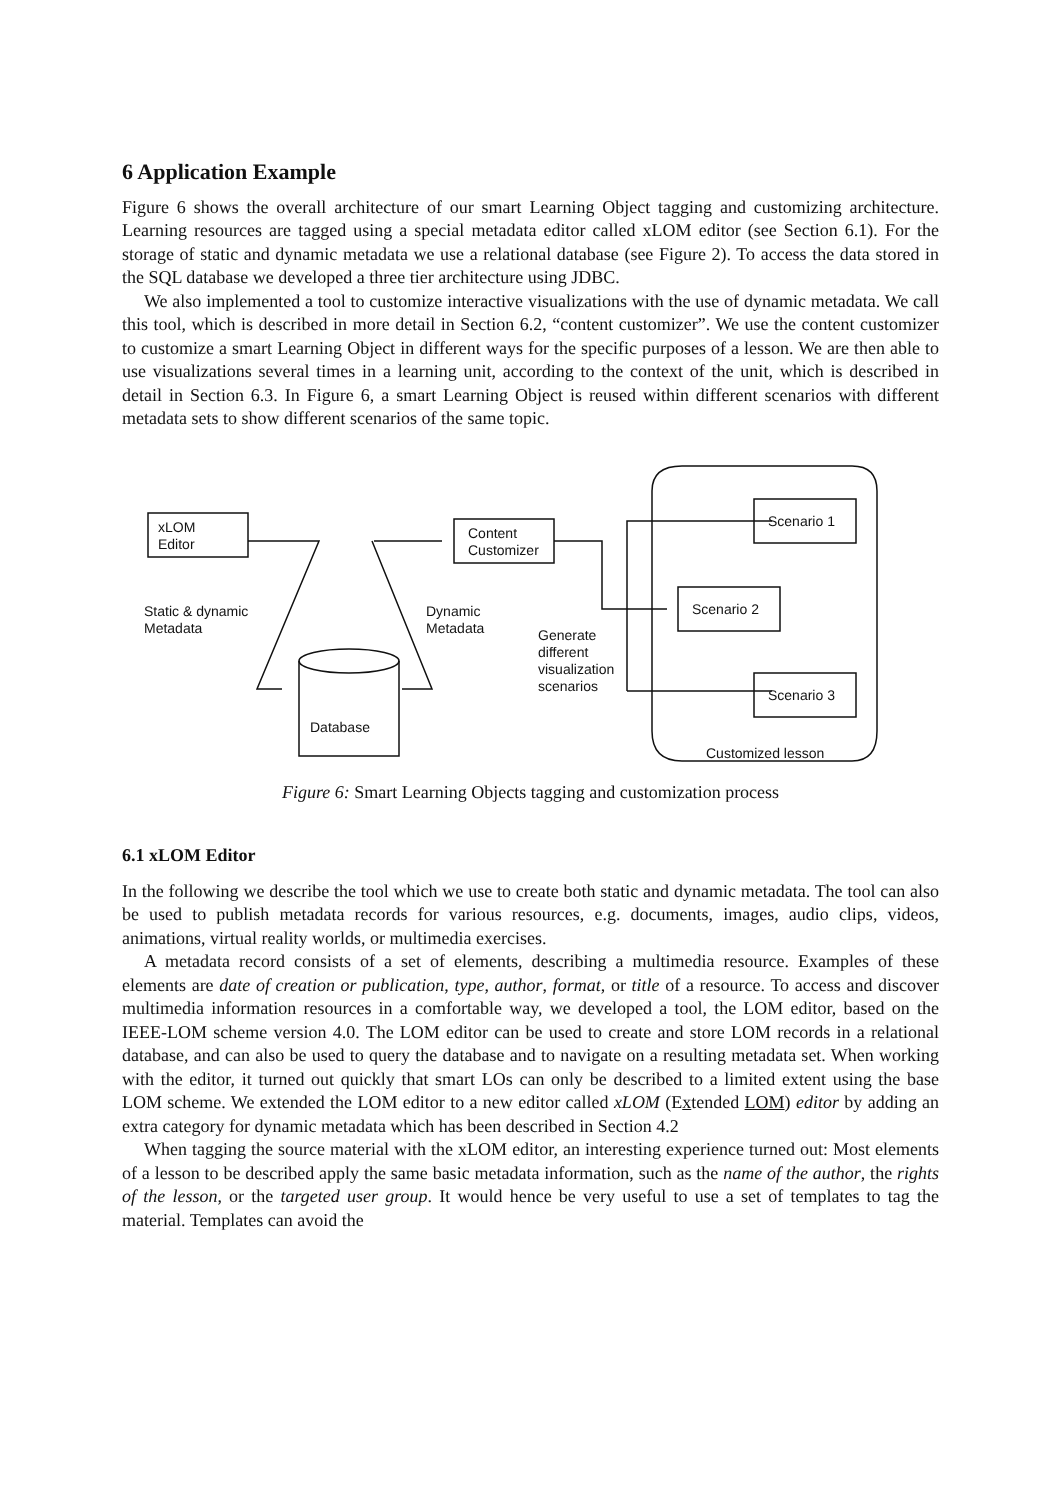6 Application Example
Figure 6 shows the overall architecture of our smart Learning Object tagging and customizing architecture. Learning resources are tagged using a special metadata editor called xLOM editor (see Section 6.1). For the storage of static and dynamic metadata we use a relational database (see Figure 2). To access the data stored in the SQL database we developed a three tier architecture using JDBC.
We also implemented a tool to customize interactive visualizations with the use of dynamic metadata. We call this tool, which is described in more detail in Section 6.2, “content customizer”. We use the content customizer to customize a smart Learning Object in different ways for the specific purposes of a lesson. We are then able to use visualizations several times in a learning unit, according to the context of the unit, which is described in detail in Section 6.3. In Figure 6, a smart Learning Object is reused within different scenarios with different metadata sets to show different scenarios of the same topic.
xLOM
Editor
Content
Customizer
Static & dynamic
Metadata
Dynamic
Metadata
Generate
different
visualization
scenarios
Database
Scenario 1
Scenario 2
Scenario 3
Customized lesson
Figure 6: Smart Learning Objects tagging and customization process
6.1 xLOM Editor
In the following we describe the tool which we use to create both static and dynamic metadata. The tool can also be used to publish metadata records for various resources, e.g. documents, images, audio clips, videos, animations, virtual reality worlds, or multimedia exercises.
A metadata record consists of a set of elements, describing a multimedia resource. Examples of these elements are date of creation or publication, type, author, format, or title of a resource. To access and discover multimedia information resources in a comfortable way, we developed a tool, the LOM editor, based on the IEEE-LOM scheme version 4.0. The LOM editor can be used to create and store LOM records in a relational database, and can also be used to query the database and to navigate on a resulting metadata set. When working with the editor, it turned out quickly that smart LOs can only be described to a limited extent using the base LOM scheme. We extended the LOM editor to a new editor called xLOM (Extended LOM) editor by adding an extra category for dynamic metadata which has been described in Section 4.2
When tagging the source material with the xLOM editor, an interesting experience turned out: Most elements of a lesson to be described apply the same basic metadata information, such as the name of the author, the rights of the lesson, or the targeted user group. It would hence be very useful to use a set of templates to tag the material. Templates can avoid the